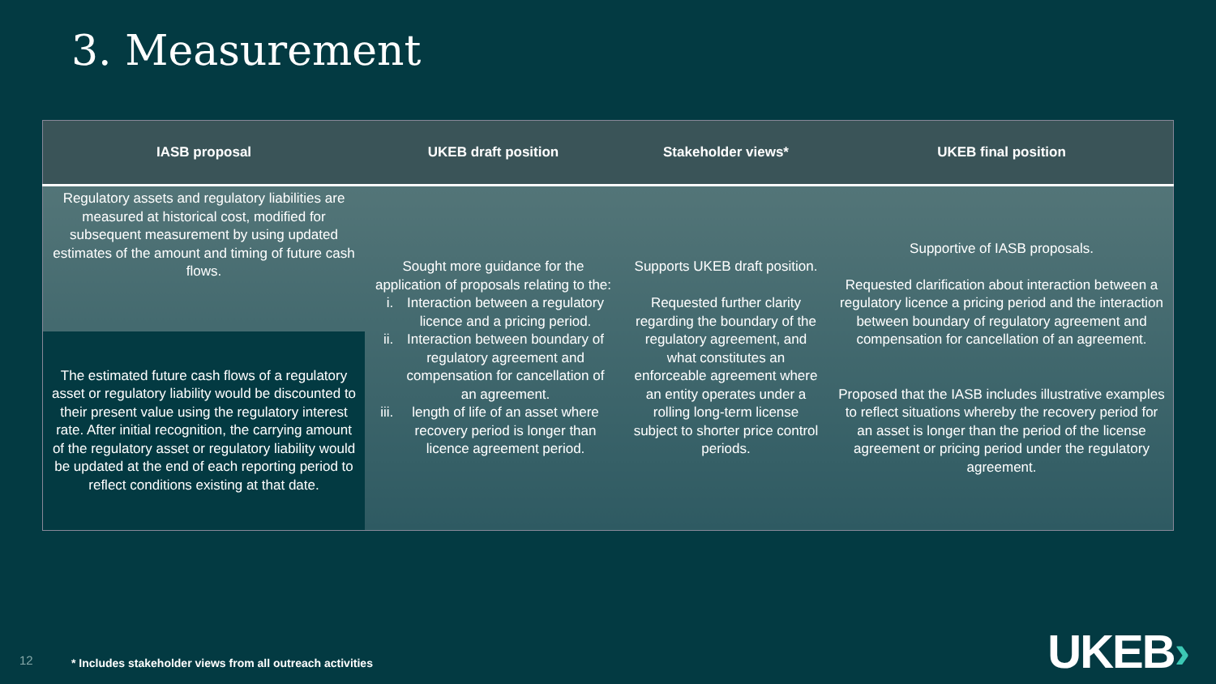3. Measurement
| IASB proposal | UKEB draft position | Stakeholder views* | UKEB final position |
| --- | --- | --- | --- |
| Regulatory assets and regulatory liabilities are measured at historical cost, modified for subsequent measurement by using updated estimates of the amount and timing of future cash flows. | Sought more guidance for the application of proposals relating to the: i. Interaction between a regulatory licence and a pricing period. ii. Interaction between boundary of regulatory agreement and compensation for cancellation of an agreement. iii. length of life of an asset where recovery period is longer than licence agreement period. | Supports UKEB draft position. Requested further clarity regarding the boundary of the regulatory agreement, and what constitutes an enforceable agreement where an entity operates under a rolling long-term license subject to shorter price control periods. | Supportive of IASB proposals. Requested clarification about interaction between a regulatory licence a pricing period and the interaction between boundary of regulatory agreement and compensation for cancellation of an agreement. Proposed that the IASB includes illustrative examples to reflect situations whereby the recovery period for an asset is longer than the period of the license agreement or pricing period under the regulatory agreement. |
| The estimated future cash flows of a regulatory asset or regulatory liability would be discounted to their present value using the regulatory interest rate. After initial recognition, the carrying amount of the regulatory asset or regulatory liability would be updated at the end of each reporting period to reflect conditions existing at that date. | | | |
12
* Includes stakeholder views from all outreach activities
UKEB›